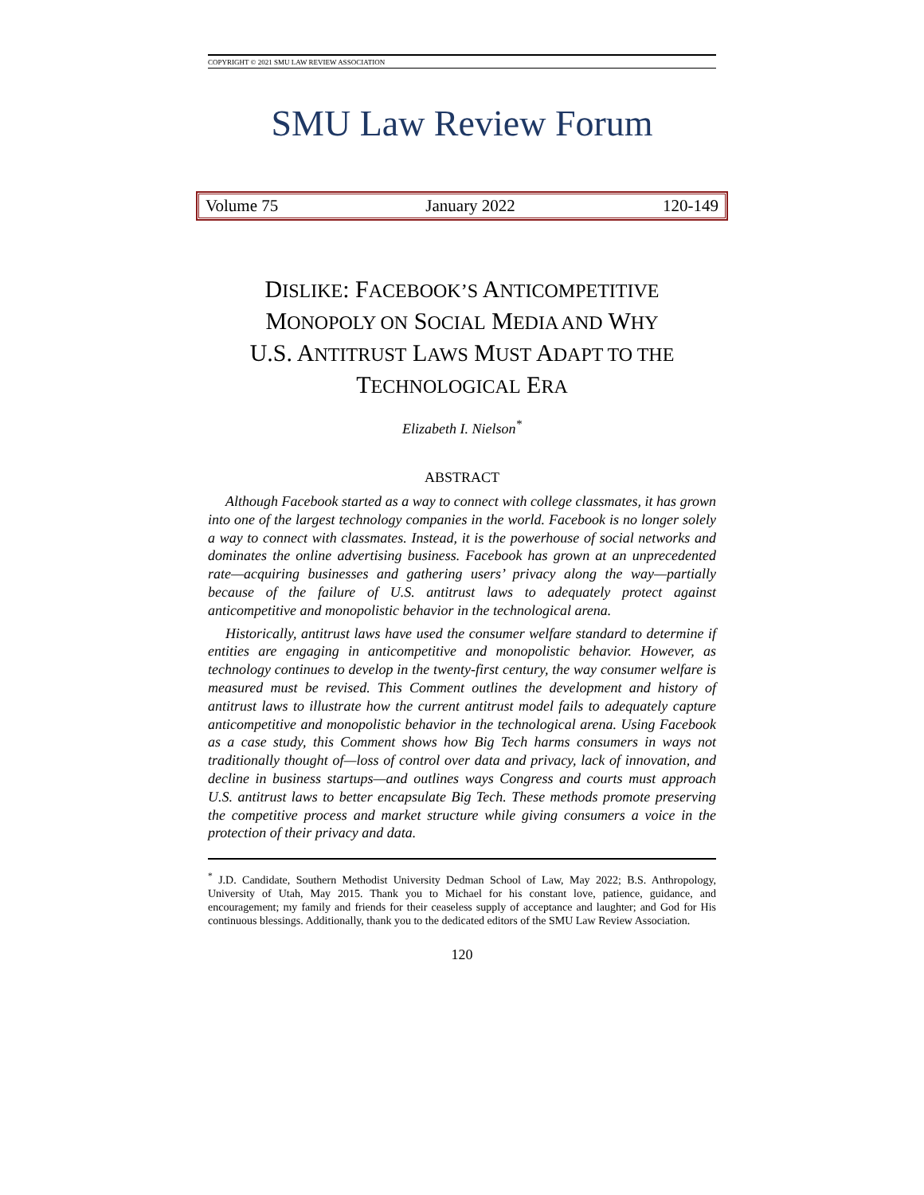COPYRIGHT © 2021 SMU LAW REVIEW ASSOCIATION
SMU Law Review Forum
Volume 75 January 2022 120-149
DISLIKE: FACEBOOK’S ANTICOMPETITIVE
MONOPOLY ON SOCIAL MEDIA AND WHY
U.S. ANTITRUST LAWS MUST ADAPT TO THE
TECHNOLOGICAL ERA
Elizabeth I. Nielson<sup>*</sup>
ABSTRACT
Although Facebook started as a way to connect with college classmates, it has grown into one of the largest technology companies in the world. Facebook is no longer solely a way to connect with classmates. Instead, it is the powerhouse of social networks and dominates the online advertising business. Facebook has grown at an unprecedented rate—acquiring businesses and gathering users’ privacy along the way—partially because of the failure of U.S. antitrust laws to adequately protect against anticompetitive and monopolistic behavior in the technological arena.
Historically, antitrust laws have used the consumer welfare standard to determine if entities are engaging in anticompetitive and monopolistic behavior. However, as technology continues to develop in the twenty-first century, the way consumer welfare is measured must be revised. This Comment outlines the development and history of antitrust laws to illustrate how the current antitrust model fails to adequately capture anticompetitive and monopolistic behavior in the technological arena. Using Facebook as a case study, this Comment shows how Big Tech harms consumers in ways not traditionally thought of—loss of control over data and privacy, lack of innovation, and decline in business startups—and outlines ways Congress and courts must approach U.S. antitrust laws to better encapsulate Big Tech. These methods promote preserving the competitive process and market structure while giving consumers a voice in the protection of their privacy and data.
<sup>*</sup> J.D. Candidate, Southern Methodist University Dedman School of Law, May 2022; B.S. Anthropology, University of Utah, May 2015. Thank you to Michael for his constant love, patience, guidance, and encouragement; my family and friends for their ceaseless supply of acceptance and laughter; and God for His continuous blessings. Additionally, thank you to the dedicated editors of the SMU Law Review Association.
120